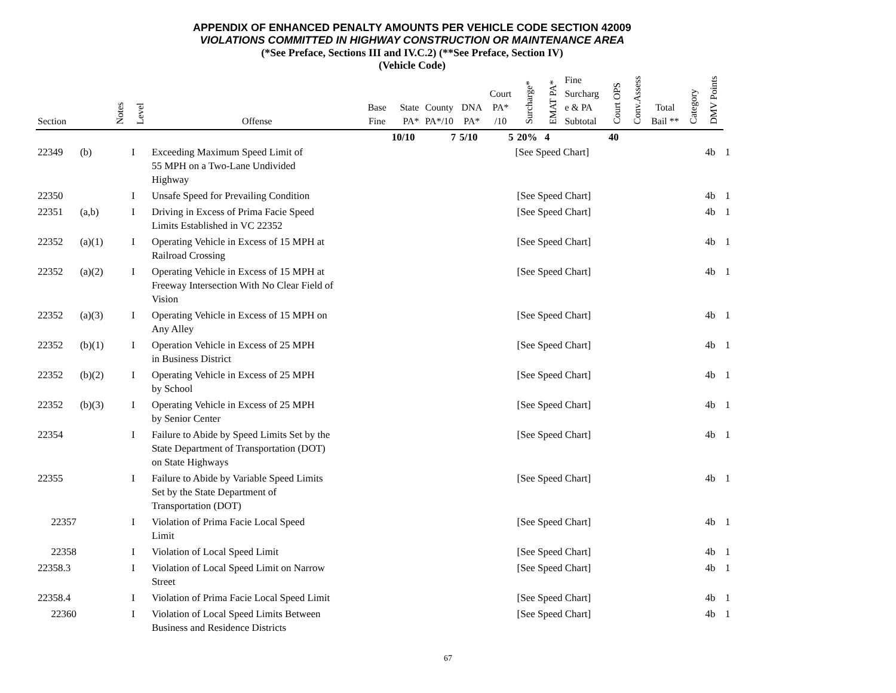APPENDIX OF ENHANCED PENALTY AMOUNTS PER VEHICLE CODE SECTION 42009
VIOLATIONS COMMITTED IN HIGHWAY CONSTRUCTION OR MAINTENANCE AREA
(*See Preface, Sections III and IV.C.2) (**See Preface, Section IV)
(Vehicle Code)
| Section | | Notes | Level | Offense | Base Fine | State PA* | County PA*/10 | DNA PA* | Court PA* /10 | Surcharge* | EMAT PA* | Fine Surcharg e & PA Subtotal | Court OPS | Conv.Assess | Total Bail ** | Category | DMV Points | |
| --- | --- | --- | --- | --- | --- | --- | --- | --- | --- | --- | --- | --- | --- | --- | --- | --- | --- | --- |
| | | | | | | 10/10 | 7 | 5/10 | 5 | 20% | 4 | | 40 | | | | | |
| 22349 | (b) | | I | Exceeding Maximum Speed Limit of 55 MPH on a Two-Lane Undivided Highway | | | | | | [See Speed Chart] | | | | | | | 4b | 1 |
| 22350 | | | I | Unsafe Speed for Prevailing Condition | | | | | | [See Speed Chart] | | | | | | | 4b | 1 |
| 22351 | (a,b) | | I | Driving in Excess of Prima Facie Speed Limits Established in VC 22352 | | | | | | [See Speed Chart] | | | | | | | 4b | 1 |
| 22352 | (a)(1) | | I | Operating Vehicle in Excess of 15 MPH at Railroad Crossing | | | | | | [See Speed Chart] | | | | | | | 4b | 1 |
| 22352 | (a)(2) | | I | Operating Vehicle in Excess of 15 MPH at Freeway Intersection With No Clear Field of Vision | | | | | | [See Speed Chart] | | | | | | | 4b | 1 |
| 22352 | (a)(3) | | I | Operating Vehicle in Excess of 15 MPH on Any Alley | | | | | | [See Speed Chart] | | | | | | | 4b | 1 |
| 22352 | (b)(1) | | I | Operation Vehicle in Excess of 25 MPH in Business District | | | | | | [See Speed Chart] | | | | | | | 4b | 1 |
| 22352 | (b)(2) | | I | Operating Vehicle in Excess of 25 MPH by School | | | | | | [See Speed Chart] | | | | | | | 4b | 1 |
| 22352 | (b)(3) | | I | Operating Vehicle in Excess of 25 MPH by Senior Center | | | | | | [See Speed Chart] | | | | | | | 4b | 1 |
| 22354 | | | I | Failure to Abide by Speed Limits Set by the State Department of Transportation (DOT) on State Highways | | | | | | [See Speed Chart] | | | | | | | 4b | 1 |
| 22355 | | | I | Failure to Abide by Variable Speed Limits Set by the State Department of Transportation (DOT) | | | | | | [See Speed Chart] | | | | | | | 4b | 1 |
| 22357 | | | I | Violation of Prima Facie Local Speed Limit | | | | | | [See Speed Chart] | | | | | | | 4b | 1 |
| 22358 | | | I | Violation of Local Speed Limit | | | | | | [See Speed Chart] | | | | | | | 4b | 1 |
| 22358.3 | | | I | Violation of Local Speed Limit on Narrow Street | | | | | | [See Speed Chart] | | | | | | | 4b | 1 |
| 22358.4 | | | I | Violation of Prima Facie Local Speed Limit | | | | | | [See Speed Chart] | | | | | | | 4b | 1 |
| 22360 | | | I | Violation of Local Speed Limits Between Business and Residence Districts | | | | | | [See Speed Chart] | | | | | | | 4b | 1 |
67